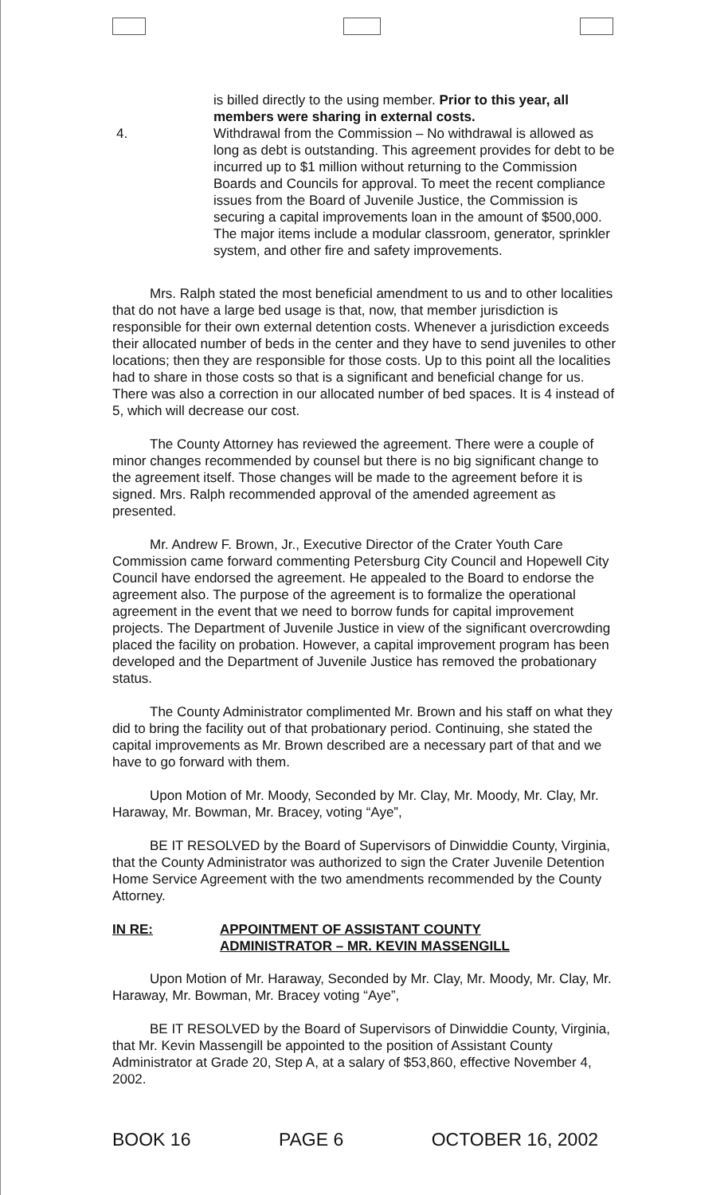is billed directly to the using member. Prior to this year, all members were sharing in external costs.
4. Withdrawal from the Commission – No withdrawal is allowed as long as debt is outstanding. This agreement provides for debt to be incurred up to $1 million without returning to the Commission Boards and Councils for approval. To meet the recent compliance issues from the Board of Juvenile Justice, the Commission is securing a capital improvements loan in the amount of $500,000. The major items include a modular classroom, generator, sprinkler system, and other fire and safety improvements.
Mrs. Ralph stated the most beneficial amendment to us and to other localities that do not have a large bed usage is that, now, that member jurisdiction is responsible for their own external detention costs. Whenever a jurisdiction exceeds their allocated number of beds in the center and they have to send juveniles to other locations; then they are responsible for those costs. Up to this point all the localities had to share in those costs so that is a significant and beneficial change for us. There was also a correction in our allocated number of bed spaces. It is 4 instead of 5, which will decrease our cost.
The County Attorney has reviewed the agreement. There were a couple of minor changes recommended by counsel but there is no big significant change to the agreement itself. Those changes will be made to the agreement before it is signed. Mrs. Ralph recommended approval of the amended agreement as presented.
Mr. Andrew F. Brown, Jr., Executive Director of the Crater Youth Care Commission came forward commenting Petersburg City Council and Hopewell City Council have endorsed the agreement. He appealed to the Board to endorse the agreement also. The purpose of the agreement is to formalize the operational agreement in the event that we need to borrow funds for capital improvement projects. The Department of Juvenile Justice in view of the significant overcrowding placed the facility on probation. However, a capital improvement program has been developed and the Department of Juvenile Justice has removed the probationary status.
The County Administrator complimented Mr. Brown and his staff on what they did to bring the facility out of that probationary period. Continuing, she stated the capital improvements as Mr. Brown described are a necessary part of that and we have to go forward with them.
Upon Motion of Mr. Moody, Seconded by Mr. Clay, Mr. Moody, Mr. Clay, Mr. Haraway, Mr. Bowman, Mr. Bracey, voting “Aye”,
BE IT RESOLVED by the Board of Supervisors of Dinwiddie County, Virginia, that the County Administrator was authorized to sign the Crater Juvenile Detention Home Service Agreement with the two amendments recommended by the County Attorney.
IN RE: APPOINTMENT OF ASSISTANT COUNTY
ADMINISTRATOR – MR. KEVIN MASSENGILL
Upon Motion of Mr. Haraway, Seconded by Mr. Clay, Mr. Moody, Mr. Clay, Mr. Haraway, Mr. Bowman, Mr. Bracey voting “Aye”,
BE IT RESOLVED by the Board of Supervisors of Dinwiddie County, Virginia, that Mr. Kevin Massengill be appointed to the position of Assistant County Administrator at Grade 20, Step A, at a salary of $53,860, effective November 4, 2002.
BOOK 16 PAGE 6 OCTOBER 16, 2002